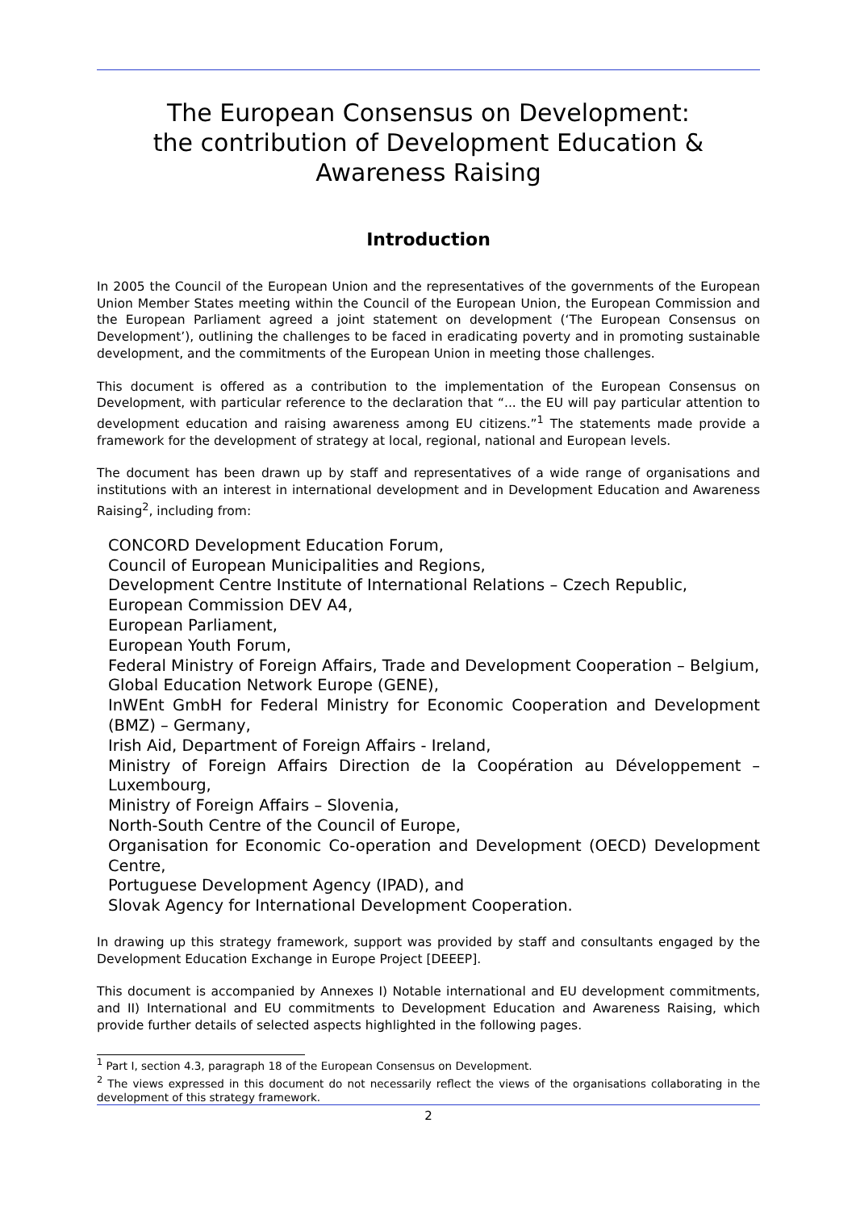The European Consensus on Development:
the contribution of Development Education & Awareness Raising
Introduction
In 2005 the Council of the European Union and the representatives of the governments of the European Union Member States meeting within the Council of the European Union, the European Commission and the European Parliament agreed a joint statement on development (‘The European Consensus on Development’), outlining the challenges to be faced in eradicating poverty and in promoting sustainable development, and the commitments of the European Union in meeting those challenges.
This document is offered as a contribution to the implementation of the European Consensus on Development, with particular reference to the declaration that “... the EU will pay particular attention to development education and raising awareness among EU citizens.”<sup>1</sup> The statements made provide a framework for the development of strategy at local, regional, national and European levels.
The document has been drawn up by staff and representatives of a wide range of organisations and institutions with an interest in international development and in Development Education and Awareness Raising<sup>2</sup>, including from:
CONCORD Development Education Forum,
Council of European Municipalities and Regions,
Development Centre Institute of International Relations – Czech Republic,
European Commission DEV A4,
European Parliament,
European Youth Forum,
Federal Ministry of Foreign Affairs, Trade and Development Cooperation – Belgium,
Global Education Network Europe (GENE),
InWEnt GmbH for Federal Ministry for Economic Cooperation and Development (BMZ) – Germany,
Irish Aid, Department of Foreign Affairs - Ireland,
Ministry of Foreign Affairs Direction de la Coopération au Développement – Luxembourg,
Ministry of Foreign Affairs – Slovenia,
North-South Centre of the Council of Europe,
Organisation for Economic Co-operation and Development (OECD) Development Centre,
Portuguese Development Agency (IPAD), and
Slovak Agency for International Development Cooperation.
In drawing up this strategy framework, support was provided by staff and consultants engaged by the Development Education Exchange in Europe Project [DEEEP].
This document is accompanied by Annexes I) Notable international and EU development commitments, and II) International and EU commitments to Development Education and Awareness Raising, which provide further details of selected aspects highlighted in the following pages.
<sup>1</sup> Part I, section 4.3, paragraph 18 of the European Consensus on Development.
<sup>2</sup> The views expressed in this document do not necessarily reflect the views of the organisations collaborating in the development of this strategy framework.
2